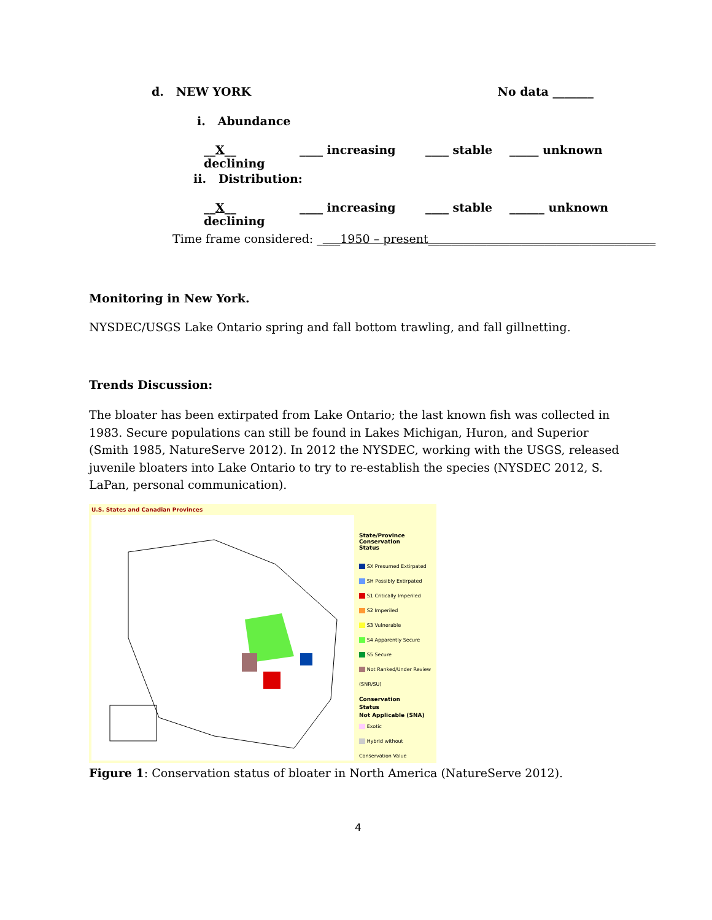d. NEW YORK No data _______
i. Abundance
__X__ declining ____ increasing ____ stable _____ unknown
ii. Distribution:
__X__ declining ____ increasing ____ stable ______ unknown
Time frame considered: ____1950 – present_______________________________________
Monitoring in New York.
NYSDEC/USGS Lake Ontario spring and fall bottom trawling, and fall gillnetting.
Trends Discussion:
The bloater has been extirpated from Lake Ontario; the last known fish was collected in 1983. Secure populations can still be found in Lakes Michigan, Huron, and Superior (Smith 1985, NatureServe 2012). In 2012 the NYSDEC, working with the USGS, released juvenile bloaters into Lake Ontario to try to re-establish the species (NYSDEC 2012, S. LaPan, personal communication).
U.S. States and Canadian Provinces
State/Province
Conservation
Status
SX Presumed Extirpated
SH Possibly Extirpated
S1 Critically Imperiled
S2 Imperiled
S3 Vulnerable
S4 Apparently Secure
S5 Secure
Not Ranked/Under Review (SNR/SU)
Conservation
Status
Not Applicable (SNA)
Exotic
Hybrid without Conservation Value
Figure 1: Conservation status of bloater in North America (NatureServe 2012).
4